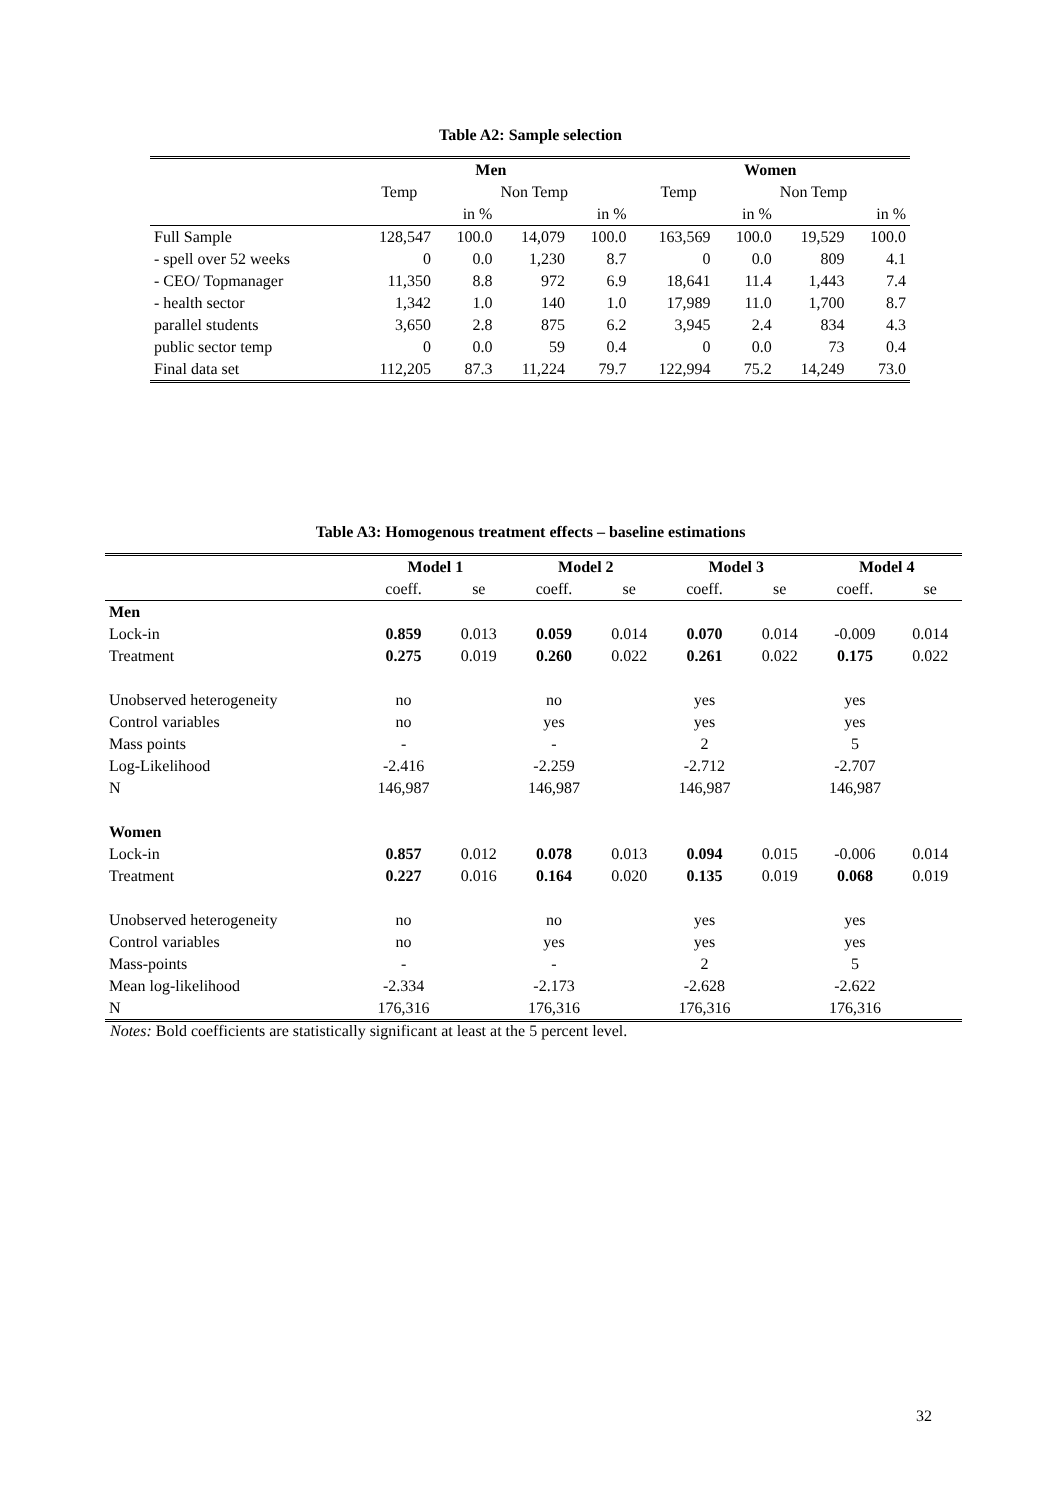Table A2: Sample selection
| | Men | | | | Women | | | |
| --- | --- | --- | --- | --- | --- | --- | --- | --- |
| | Temp | | Non Temp | | Temp | | Non Temp | |
| | | in % | | in % | | in % | | in % |
| Full Sample | 128,547 | 100.0 | 14,079 | 100.0 | 163,569 | 100.0 | 19,529 | 100.0 |
| - spell over 52 weeks | 0 | 0.0 | 1,230 | 8.7 | 0 | 0.0 | 809 | 4.1 |
| - CEO/ Topmanager | 11,350 | 8.8 | 972 | 6.9 | 18,641 | 11.4 | 1,443 | 7.4 |
| - health sector | 1,342 | 1.0 | 140 | 1.0 | 17,989 | 11.0 | 1,700 | 8.7 |
| parallel students | 3,650 | 2.8 | 875 | 6.2 | 3,945 | 2.4 | 834 | 4.3 |
| public sector temp | 0 | 0.0 | 59 | 0.4 | 0 | 0.0 | 73 | 0.4 |
| Final data set | 112,205 | 87.3 | 11,224 | 79.7 | 122,994 | 75.2 | 14,249 | 73.0 |
Table A3: Homogenous treatment effects – baseline estimations
| | Model 1 | | Model 2 | | Model 3 | | Model 4 | |
| --- | --- | --- | --- | --- | --- | --- | --- | --- |
| | coeff. | se | coeff. | se | coeff. | se | coeff. | se |
| Men | | | | | | | | |
| Lock-in | 0.859 | 0.013 | 0.059 | 0.014 | 0.070 | 0.014 | -0.009 | 0.014 |
| Treatment | 0.275 | 0.019 | 0.260 | 0.022 | 0.261 | 0.022 | 0.175 | 0.022 |
| Unobserved heterogeneity | no | | no | | yes | | yes | |
| Control variables | no | | yes | | yes | | yes | |
| Mass points | - | | - | | 2 | | 5 | |
| Log-Likelihood | -2.416 | | -2.259 | | -2.712 | | -2.707 | |
| N | 146,987 | | 146,987 | | 146,987 | | 146,987 | |
| Women | | | | | | | | |
| Lock-in | 0.857 | 0.012 | 0.078 | 0.013 | 0.094 | 0.015 | -0.006 | 0.014 |
| Treatment | 0.227 | 0.016 | 0.164 | 0.020 | 0.135 | 0.019 | 0.068 | 0.019 |
| Unobserved heterogeneity | no | | no | | yes | | yes | |
| Control variables | no | | yes | | yes | | yes | |
| Mass-points | - | | - | | 2 | | 5 | |
| Mean log-likelihood | -2.334 | | -2.173 | | -2.628 | | -2.622 | |
| N | 176,316 | | 176,316 | | 176,316 | | 176,316 | |
Notes: Bold coefficients are statistically significant at least at the 5 percent level.
32